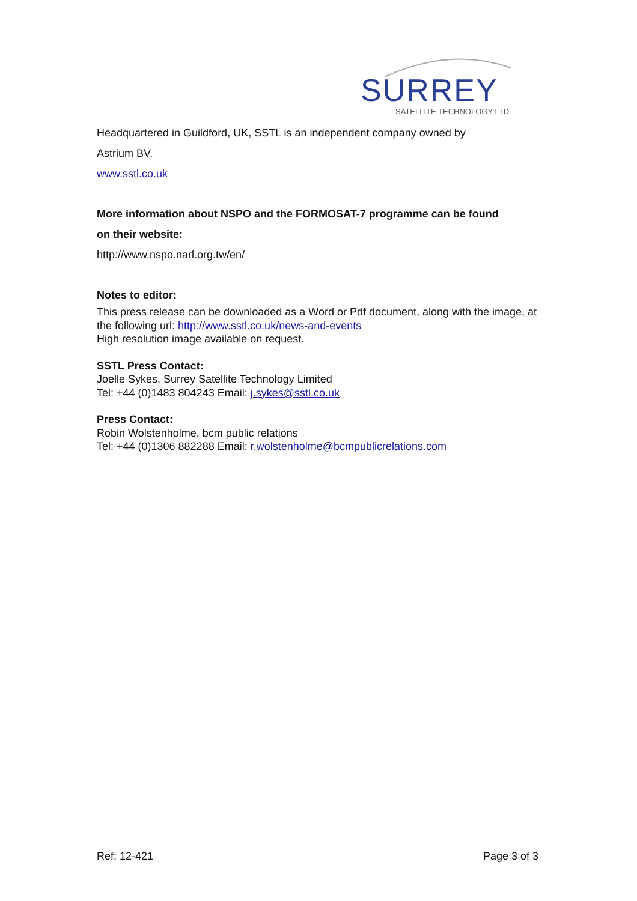SURREY
SATELLITE TECHNOLOGY LTD
Headquartered in Guildford, UK, SSTL is an independent company owned by
Astrium BV.
www.sstl.co.uk
More information about NSPO and the FORMOSAT-7 programme can be found
on their website:
http://www.nspo.narl.org.tw/en/
Notes to editor:
This press release can be downloaded as a Word or Pdf document, along with the image, at the following url: http://www.sstl.co.uk/news-and-events
High resolution image available on request.
SSTL Press Contact:
Joelle Sykes, Surrey Satellite Technology Limited
Tel: +44 (0)1483 804243 Email: j.sykes@sstl.co.uk
Press Contact:
Robin Wolstenholme, bcm public relations
Tel: +44 (0)1306 882288 Email: r.wolstenholme@bcmpublicrelations.com
Ref: 12-421 Page 3 of 3